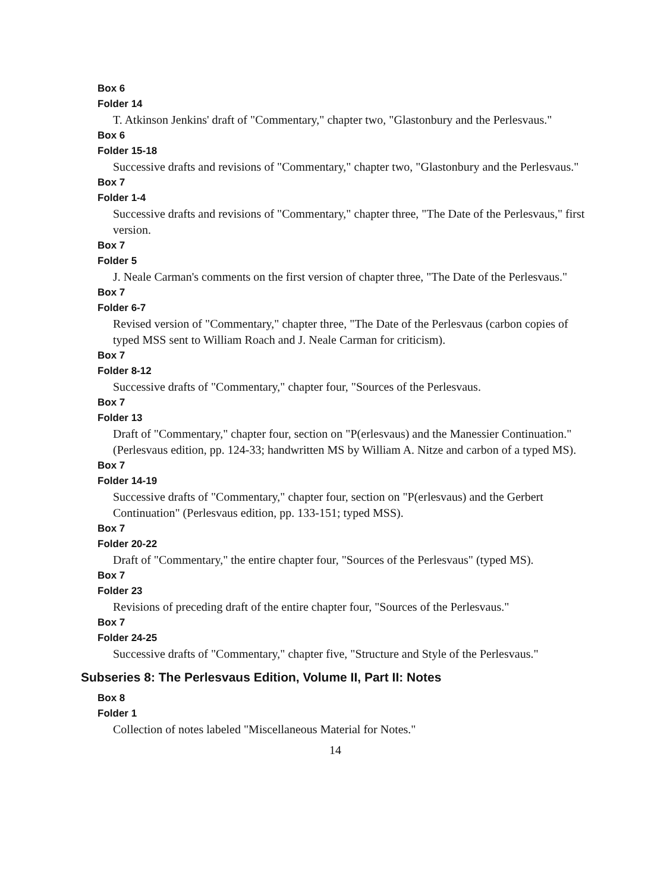Box 6
Folder 14
T. Atkinson Jenkins' draft of "Commentary," chapter two, "Glastonbury and the Perlesvaus."
Box 6
Folder 15-18
Successive drafts and revisions of "Commentary," chapter two, "Glastonbury and the Perlesvaus."
Box 7
Folder 1-4
Successive drafts and revisions of "Commentary," chapter three, "The Date of the Perlesvaus," first version.
Box 7
Folder 5
J. Neale Carman's comments on the first version of chapter three, "The Date of the Perlesvaus."
Box 7
Folder 6-7
Revised version of "Commentary," chapter three, "The Date of the Perlesvaus (carbon copies of typed MSS sent to William Roach and J. Neale Carman for criticism).
Box 7
Folder 8-12
Successive drafts of "Commentary," chapter four, "Sources of the Perlesvaus.
Box 7
Folder 13
Draft of "Commentary," chapter four, section on "P(erlesvaus) and the Manessier Continuation." (Perlesvaus edition, pp. 124-33; handwritten MS by William A. Nitze and carbon of a typed MS).
Box 7
Folder 14-19
Successive drafts of "Commentary," chapter four, section on "P(erlesvaus) and the Gerbert Continuation" (Perlesvaus edition, pp. 133-151; typed MSS).
Box 7
Folder 20-22
Draft of "Commentary," the entire chapter four, "Sources of the Perlesvaus" (typed MS).
Box 7
Folder 23
Revisions of preceding draft of the entire chapter four, "Sources of the Perlesvaus."
Box 7
Folder 24-25
Successive drafts of "Commentary," chapter five, "Structure and Style of the Perlesvaus."
Subseries 8: The Perlesvaus Edition, Volume II, Part II: Notes
Box 8
Folder 1
Collection of notes labeled "Miscellaneous Material for Notes."
14